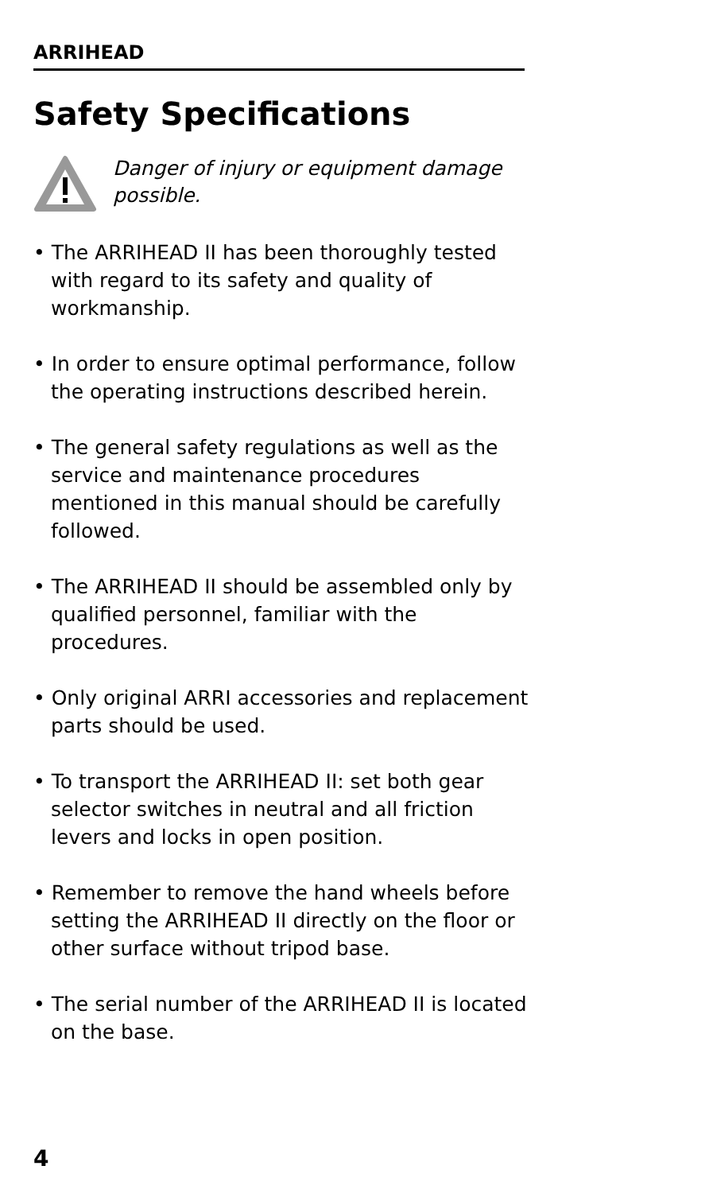ARRIHEAD
Safety Specifications
Danger of injury or equipment damage possible.
• The ARRIHEAD II has been thoroughly tested with regard to its safety and quality of workmanship.
• In order to ensure optimal performance, follow the operating instructions described herein.
• The general safety regulations as well as the service and maintenance procedures mentioned in this manual should be carefully followed.
• The ARRIHEAD II should be assembled only by qualified personnel, familiar with the procedures.
• Only original ARRI accessories and replacement parts should be used.
• To transport the ARRIHEAD II: set both gear selector switches in neutral and all friction levers and locks in open position.
• Remember to remove the hand wheels before setting the ARRIHEAD II directly on the floor or other surface without tripod base.
• The serial number of the ARRIHEAD II is located on the base.
4